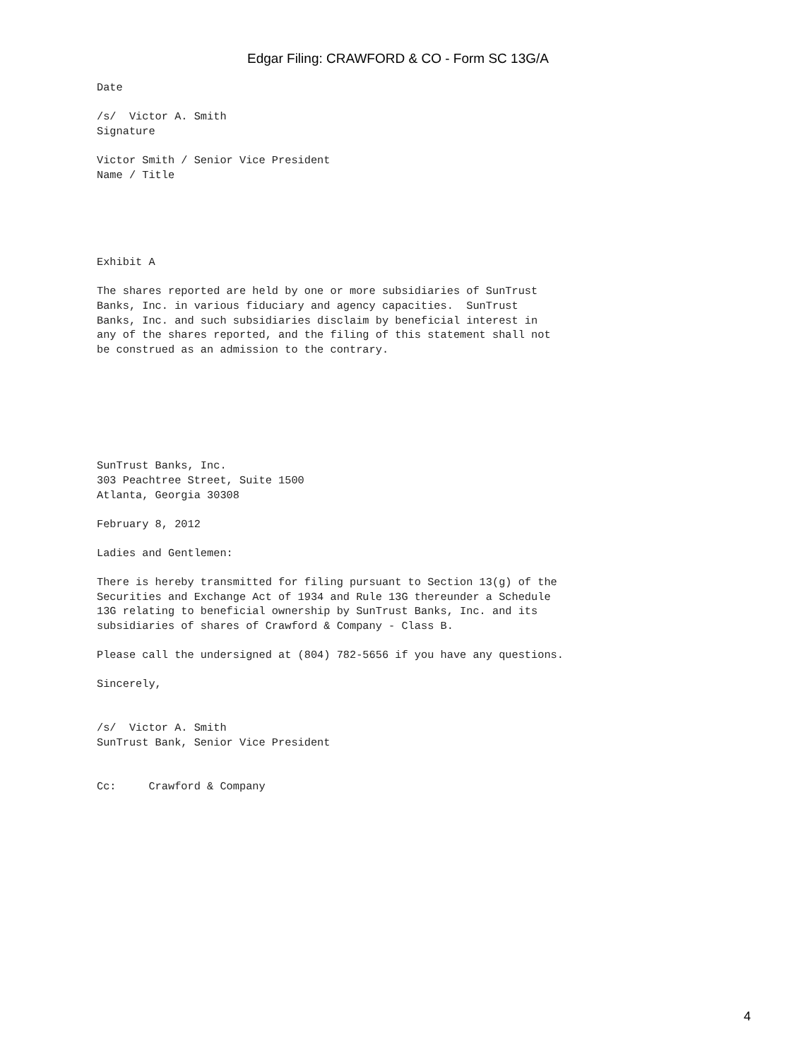Edgar Filing: CRAWFORD & CO - Form SC 13G/A
Date

/s/  Victor A. Smith
Signature

Victor Smith / Senior Vice President
Name / Title





Exhibit A

The shares reported are held by one or more subsidiaries of SunTrust
Banks, Inc. in various fiduciary and agency capacities.  SunTrust
Banks, Inc. and such subsidiaries disclaim by beneficial interest in
any of the shares reported, and the filing of this statement shall not
be construed as an admission to the contrary.







SunTrust Banks, Inc.
303 Peachtree Street, Suite 1500
Atlanta, Georgia 30308

February 8, 2012

Ladies and Gentlemen:

There is hereby transmitted for filing pursuant to Section 13(g) of the
Securities and Exchange Act of 1934 and Rule 13G thereunder a Schedule
13G relating to beneficial ownership by SunTrust Banks, Inc. and its
subsidiaries of shares of Crawford & Company - Class B.

Please call the undersigned at (804) 782-5656 if you have any questions.

Sincerely,


/s/  Victor A. Smith
SunTrust Bank, Senior Vice President


Cc:     Crawford & Company
4